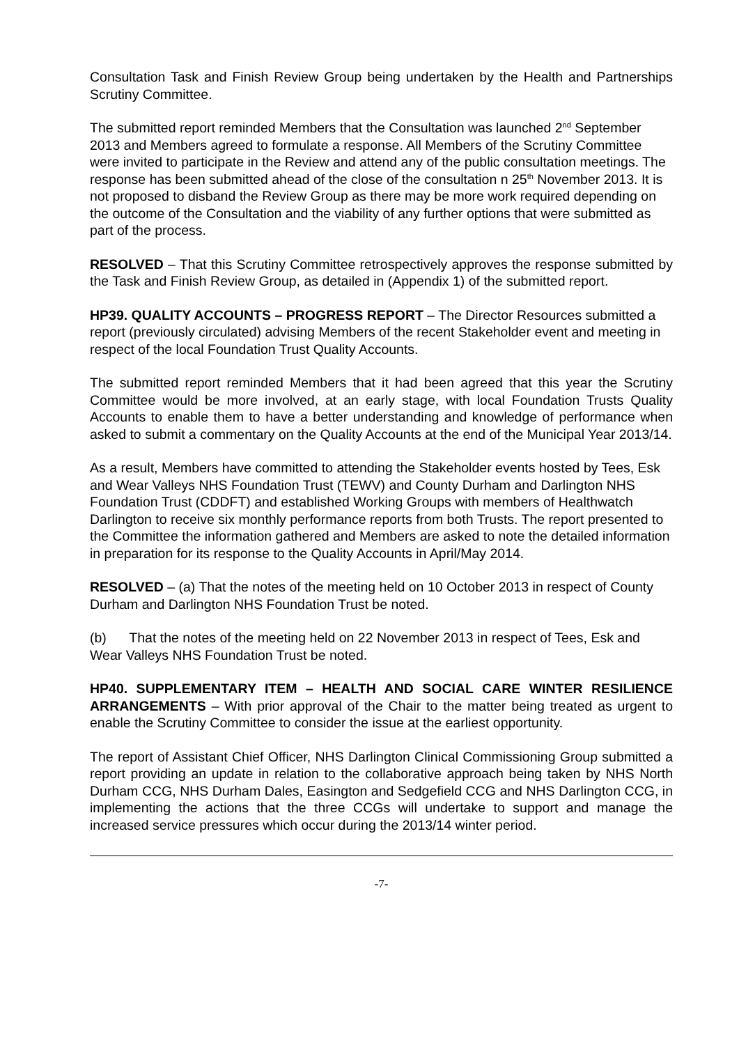Consultation Task and Finish Review Group being undertaken by the Health and Partnerships Scrutiny Committee.
The submitted report reminded Members that the Consultation was launched 2<sup>nd</sup> September 2013 and Members agreed to formulate a response. All Members of the Scrutiny Committee were invited to participate in the Review and attend any of the public consultation meetings. The response has been submitted ahead of the close of the consultation n 25<sup>th</sup> November 2013. It is not proposed to disband the Review Group as there may be more work required depending on the outcome of the Consultation and the viability of any further options that were submitted as part of the process.
RESOLVED – That this Scrutiny Committee retrospectively approves the response submitted by the Task and Finish Review Group, as detailed in (Appendix 1) of the submitted report.
HP39. QUALITY ACCOUNTS – PROGRESS REPORT – The Director Resources submitted a report (previously circulated) advising Members of the recent Stakeholder event and meeting in respect of the local Foundation Trust Quality Accounts.
The submitted report reminded Members that it had been agreed that this year the Scrutiny Committee would be more involved, at an early stage, with local Foundation Trusts Quality Accounts to enable them to have a better understanding and knowledge of performance when asked to submit a commentary on the Quality Accounts at the end of the Municipal Year 2013/14.
As a result, Members have committed to attending the Stakeholder events hosted by Tees, Esk and Wear Valleys NHS Foundation Trust (TEWV) and County Durham and Darlington NHS Foundation Trust (CDDFT) and established Working Groups with members of Healthwatch Darlington to receive six monthly performance reports from both Trusts. The report presented to the Committee the information gathered and Members are asked to note the detailed information in preparation for its response to the Quality Accounts in April/May 2014.
RESOLVED – (a) That the notes of the meeting held on 10 October 2013 in respect of County Durham and Darlington NHS Foundation Trust be noted.
(b) That the notes of the meeting held on 22 November 2013 in respect of Tees, Esk and Wear Valleys NHS Foundation Trust be noted.
HP40. SUPPLEMENTARY ITEM – HEALTH AND SOCIAL CARE WINTER RESILIENCE ARRANGEMENTS – With prior approval of the Chair to the matter being treated as urgent to enable the Scrutiny Committee to consider the issue at the earliest opportunity.
The report of Assistant Chief Officer, NHS Darlington Clinical Commissioning Group submitted a report providing an update in relation to the collaborative approach being taken by NHS North Durham CCG, NHS Durham Dales, Easington and Sedgefield CCG and NHS Darlington CCG, in implementing the actions that the three CCGs will undertake to support and manage the increased service pressures which occur during the 2013/14 winter period.
-7-